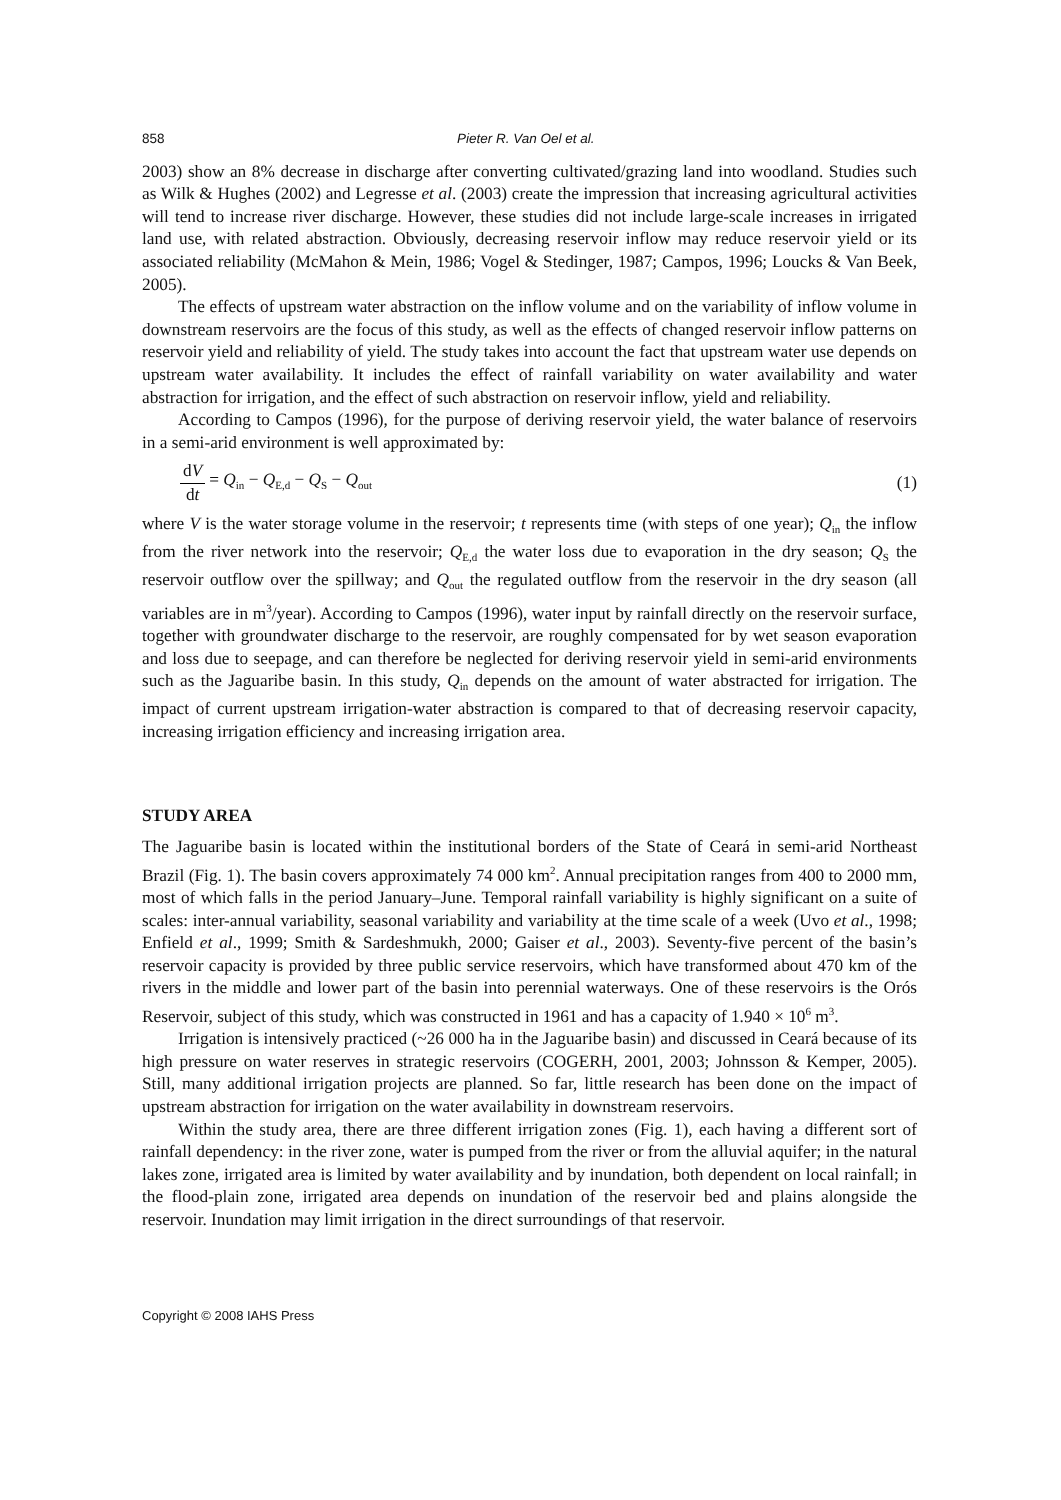858 Pieter R. Van Oel et al.
2003) show an 8% decrease in discharge after converting cultivated/grazing land into woodland. Studies such as Wilk & Hughes (2002) and Legresse et al. (2003) create the impression that increasing agricultural activities will tend to increase river discharge. However, these studies did not include large-scale increases in irrigated land use, with related abstraction. Obviously, decreasing reservoir inflow may reduce reservoir yield or its associated reliability (McMahon & Mein, 1986; Vogel & Stedinger, 1987; Campos, 1996; Loucks & Van Beek, 2005).
The effects of upstream water abstraction on the inflow volume and on the variability of inflow volume in downstream reservoirs are the focus of this study, as well as the effects of changed reservoir inflow patterns on reservoir yield and reliability of yield. The study takes into account the fact that upstream water use depends on upstream water availability. It includes the effect of rainfall variability on water availability and water abstraction for irrigation, and the effect of such abstraction on reservoir inflow, yield and reliability.
According to Campos (1996), for the purpose of deriving reservoir yield, the water balance of reservoirs in a semi-arid environment is well approximated by:
dV dt = Q<sub>in</sub> − Q<sub>E,d</sub> − Q<sub>S</sub> − Q<sub>out</sub> (1)
where V is the water storage volume in the reservoir; t represents time (with steps of one year); Q<sub>in</sub> the inflow from the river network into the reservoir; Q<sub>E,d</sub> the water loss due to evaporation in the dry season; Q<sub>S</sub> the reservoir outflow over the spillway; and Q<sub>out</sub> the regulated outflow from the reservoir in the dry season (all variables are in m<sup>3</sup>/year). According to Campos (1996), water input by rainfall directly on the reservoir surface, together with groundwater discharge to the reservoir, are roughly compensated for by wet season evaporation and loss due to seepage, and can therefore be neglected for deriving reservoir yield in semi-arid environments such as the Jaguaribe basin. In this study, Q<sub>in</sub> depends on the amount of water abstracted for irrigation. The impact of current upstream irrigation-water abstraction is compared to that of decreasing reservoir capacity, increasing irrigation efficiency and increasing irrigation area.
STUDY AREA
The Jaguaribe basin is located within the institutional borders of the State of Ceará in semi-arid Northeast Brazil (Fig. 1). The basin covers approximately 74 000 km<sup>2</sup>. Annual precipitation ranges from 400 to 2000 mm, most of which falls in the period January–June. Temporal rainfall variability is highly significant on a suite of scales: inter-annual variability, seasonal variability and variability at the time scale of a week (Uvo et al., 1998; Enfield et al., 1999; Smith & Sardeshmukh, 2000; Gaiser et al., 2003). Seventy-five percent of the basin’s reservoir capacity is provided by three public service reservoirs, which have transformed about 470 km of the rivers in the middle and lower part of the basin into perennial waterways. One of these reservoirs is the Orós Reservoir, subject of this study, which was constructed in 1961 and has a capacity of 1.940 × 10<sup>6</sup> m<sup>3</sup>.
Irrigation is intensively practiced (~26 000 ha in the Jaguaribe basin) and discussed in Ceará because of its high pressure on water reserves in strategic reservoirs (COGERH, 2001, 2003; Johnsson & Kemper, 2005). Still, many additional irrigation projects are planned. So far, little research has been done on the impact of upstream abstraction for irrigation on the water availability in downstream reservoirs.
Within the study area, there are three different irrigation zones (Fig. 1), each having a different sort of rainfall dependency: in the river zone, water is pumped from the river or from the alluvial aquifer; in the natural lakes zone, irrigated area is limited by water availability and by inundation, both dependent on local rainfall; in the flood-plain zone, irrigated area depends on inundation of the reservoir bed and plains alongside the reservoir. Inundation may limit irrigation in the direct surroundings of that reservoir.
Copyright © 2008 IAHS Press